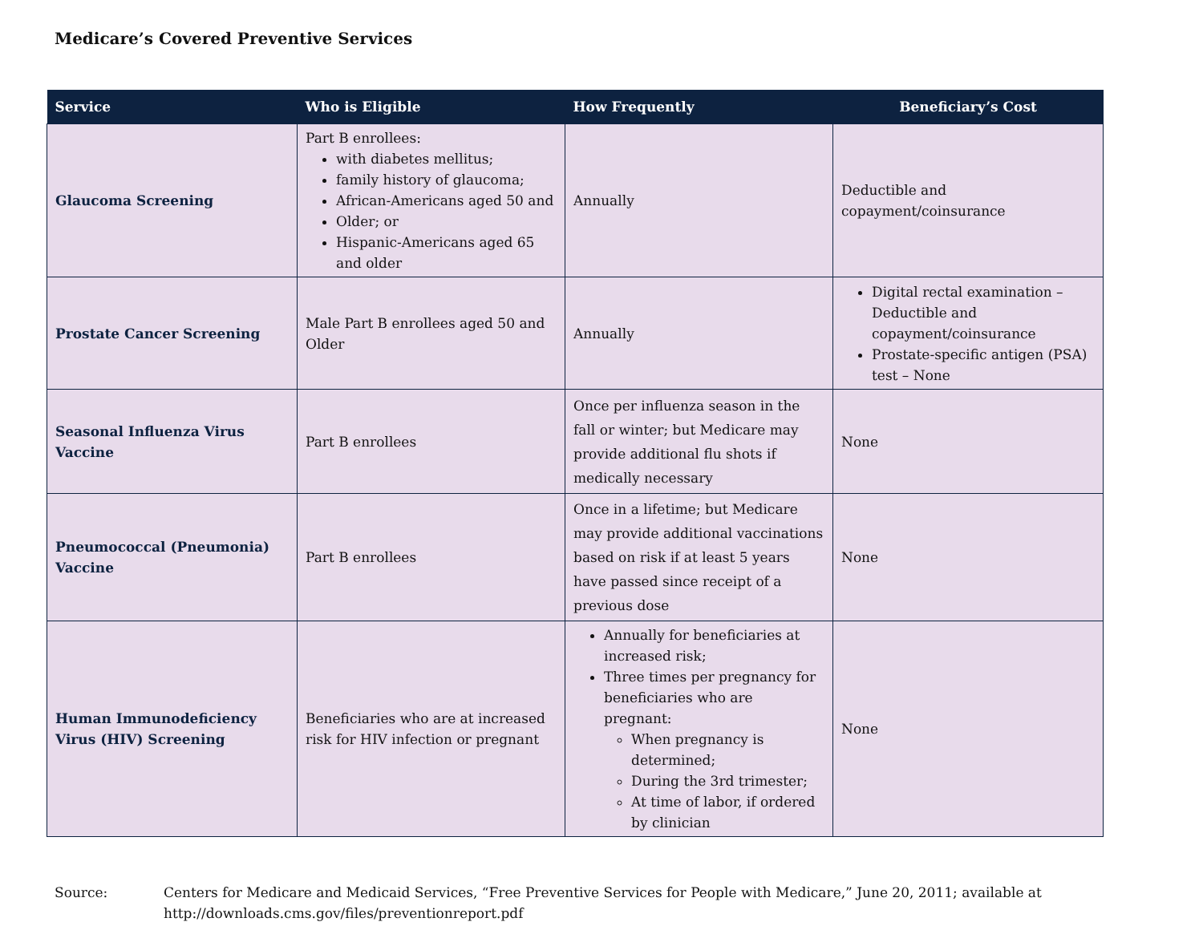Medicare’s Covered Preventive Services
| Service | Who is Eligible | How Frequently | Beneficiary’s Cost |
| --- | --- | --- | --- |
| Glaucoma Screening | Part B enrollees: with diabetes mellitus; family history of glaucoma; African-Americans aged 50 and Older; or Hispanic-Americans aged 65 and older | Annually | Deductible and copayment/coinsurance |
| Prostate Cancer Screening | Male Part B enrollees aged 50 and Older | Annually | Digital rectal examination – Deductible and copayment/coinsurance Prostate-specific antigen (PSA) test – None |
| Seasonal Influenza Virus Vaccine | Part B enrollees | Once per influenza season in the fall or winter; but Medicare may provide additional flu shots if medically necessary | None |
| Pneumococcal (Pneumonia) Vaccine | Part B enrollees | Once in a lifetime; but Medicare may provide additional vaccinations based on risk if at least 5 years have passed since receipt of a previous dose | None |
| Human Immunodeficiency Virus (HIV) Screening | Beneficiaries who are at increased risk for HIV infection or pregnant | Annually for beneficiaries at increased risk; Three times per pregnancy for beneficiaries who are pregnant: When pregnancy is determined; During the 3rd trimester; At time of labor, if ordered by clinician | None |
Source: Centers for Medicare and Medicaid Services, “Free Preventive Services for People with Medicare,” June 20, 2011; available at
http://downloads.cms.gov/files/preventionreport.pdf